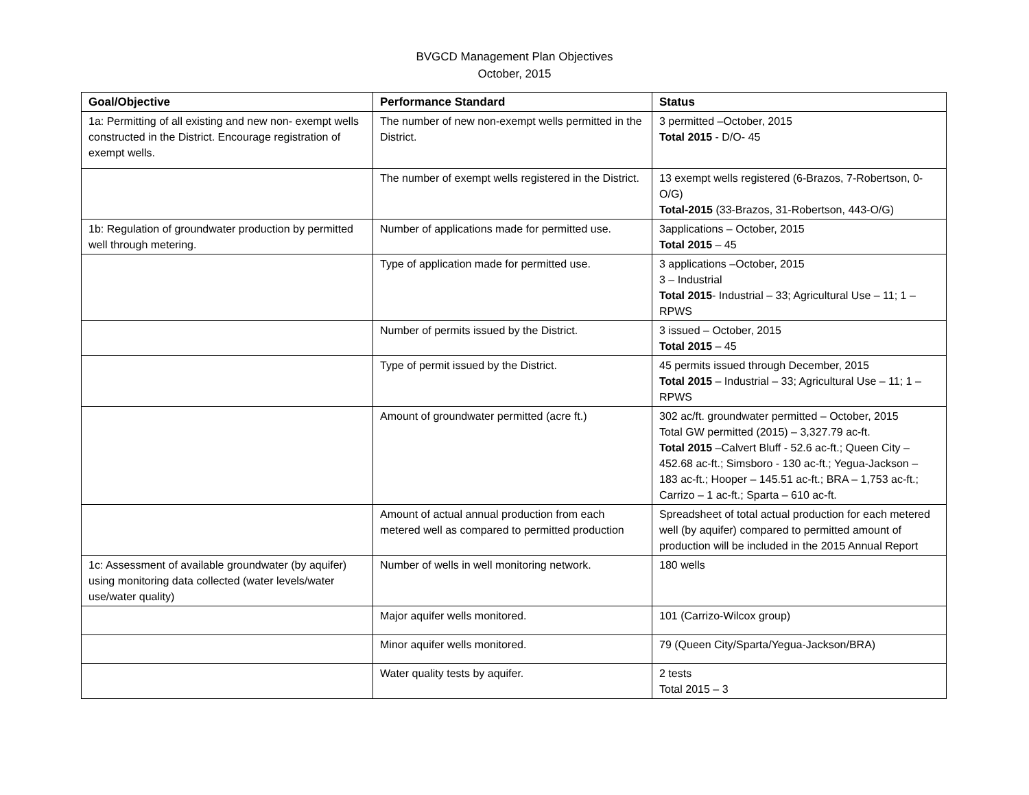BVGCD Management Plan Objectives
October, 2015
| Goal/Objective | Performance Standard | Status |
| --- | --- | --- |
| 1a: Permitting of all existing and new non- exempt wells constructed in the District. Encourage registration of exempt wells. | The number of new non-exempt wells permitted in the District. | 3 permitted –October, 2015 Total 2015 - D/O- 45 |
| | The number of exempt wells registered in the District. | 13 exempt wells registered (6-Brazos, 7-Robertson, 0-O/G) Total-2015 (33-Brazos, 31-Robertson, 443-O/G) |
| 1b: Regulation of groundwater production by permitted well through metering. | Number of applications made for permitted use. | 3applications – October, 2015 Total 2015 – 45 |
| | Type of application made for permitted use. | 3 applications –October, 2015 3 – Industrial Total 2015 - Industrial – 33; Agricultural Use – 11; 1 – RPWS |
| | Number of permits issued by the District. | 3 issued – October, 2015 Total 2015 – 45 |
| | Type of permit issued by the District. | 45 permits issued through December, 2015 Total 2015 – Industrial – 33; Agricultural Use – 11; 1 – RPWS |
| | Amount of groundwater permitted (acre ft.) | 302 ac/ft. groundwater permitted – October, 2015 Total GW permitted (2015) – 3,327.79 ac-ft. Total 2015 –Calvert Bluff - 52.6 ac-ft.; Queen City – 452.68 ac-ft.; Simsboro - 130 ac-ft.; Yegua-Jackson – 183 ac-ft.; Hooper – 145.51 ac-ft.; BRA – 1,753 ac-ft.; Carrizo – 1 ac-ft.; Sparta – 610 ac-ft. |
| | Amount of actual annual production from each metered well as compared to permitted production | Spreadsheet of total actual production for each metered well (by aquifer) compared to permitted amount of production will be included in the 2015 Annual Report |
| 1c: Assessment of available groundwater (by aquifer) using monitoring data collected (water levels/water use/water quality) | Number of wells in well monitoring network. | 180 wells |
| | Major aquifer wells monitored. | 101 (Carrizo-Wilcox group) |
| | Minor aquifer wells monitored. | 79 (Queen City/Sparta/Yegua-Jackson/BRA) |
| | Water quality tests by aquifer. | 2 tests Total 2015 – 3 |